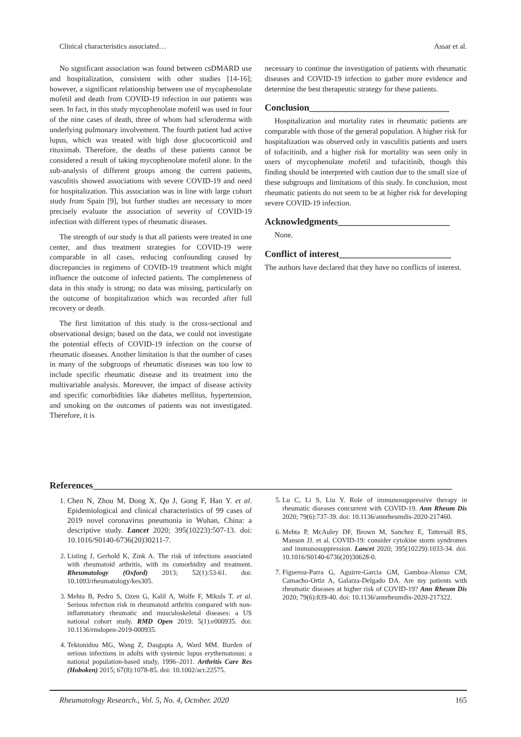Clinical characteristics associated… Assar et al.
No significant association was found between csDMARD use and hospitalization, consistent with other studies [14-16]; however, a significant relationship between use of mycophenolate mofetil and death from COVID-19 infection in our patients was seen. In fact, in this study mycophenolate mofetil was used in four of the nine cases of death, three of whom had scleroderma with underlying pulmonary involvement. The fourth patient had active lupus, which was treated with high dose glucocorticoid and rituximab. Therefore, the deaths of these patients cannot be considered a result of taking mycophenolate mofetil alone. In the sub-analysis of different groups among the current patients, vasculitis showed associations with severe COVID-19 and need for hospitalization. This association was in line with large cohort study from Spain [9], but further studies are necessary to more precisely evaluate the association of severity of COVID-19 infection with different types of rheumatic diseases.
The strength of our study is that all patients were treated in one center, and thus treatment strategies for COVID-19 were comparable in all cases, reducing confounding caused by discrepancies in regimens of COVID-19 treatment which might influence the outcome of infected patients. The completeness of data in this study is strong; no data was missing, particularly on the outcome of hospitalization which was recorded after full recovery or death.
The first limitation of this study is the cross-sectional and observational design; based on the data, we could not investigate the potential effects of COVID-19 infection on the course of rheumatic diseases. Another limitation is that the number of cases in many of the subgroups of rheumatic diseases was too low to include specific rheumatic disease and its treatment into the multivariable analysis. Moreover, the impact of disease activity and specific comorbidities like diabetes mellitus, hypertension, and smoking on the outcomes of patients was not investigated. Therefore, it is
necessary to continue the investigation of patients with rheumatic diseases and COVID-19 infection to gather more evidence and determine the best therapeutic strategy for these patients.
Conclusion______________________________
Hospitalization and mortality rates in rheumatic patients are comparable with those of the general population. A higher risk for hospitalization was observed only in vasculitis patients and users of tofacitinib, and a higher risk for mortality was seen only in users of mycophenolate mofetil and tofacitinib, though this finding should be interpreted with caution due to the small size of these subgroups and limitations of this study. In conclusion, most rheumatic patients do not seem to be at higher risk for developing severe COVID-19 infection.
Acknowledgments________________________
None.
Conflict of interest________________________
The authors have declared that they have no conflicts of interest.
References_____________________________________________________________________________
1. Chen N, Zhou M, Dong X, Qu J, Gong F, Han Y. et al. Epidemiological and clinical characteristics of 99 cases of 2019 novel coronavirus pneumonia in Wuhan, China: a descriptive study. Lancet 2020; 395(10223):507-13. doi: 10.1016/S0140-6736(20)30211-7.
2. Listing J, Gerhold K, Zink A. The risk of infections associated with rheumatoid arthritis, with its comorbidity and treatment. Rheumatology (Oxford) 2013; 52(1):53-61. doi: 10.1093/rheumatology/kes305.
3. Mehta B, Pedro S, Ozen G, Kalil A, Wolfe F, Mikuls T. et al. Serious infection risk in rheumatoid arthritis compared with non-inflammatory rheumatic and musculoskeletal diseases: a US national cohort study. RMD Open 2019; 5(1):e000935. doi: 10.1136/rmdopen-2019-000935.
4. Tektonidou MG, Wang Z, Dasgupta A, Ward MM. Burden of serious infections in adults with systemic lupus erythematosus: a national population-based study, 1996–2011. Arthritis Care Res (Hoboken) 2015; 67(8):1078-85. doi: 10.1002/acr.22575.
5. Lu C, Li S, Liu Y. Role of immunosuppressive therapy in rheumatic diseases concurrent with COVID-19. Ann Rheum Dis 2020; 79(6):737-39. doi: 10.1136/annrheumdis-2020-217460.
6. Mehta P, McAuley DF, Brown M, Sanchez E, Tattersall RS, Manson JJ. et al. COVID-19: consider cytokine storm syndromes and immunosuppression. Lancet 2020; 395(10229):1033-34. doi: 10.1016/S0140-6736(20)30628-0.
7. Figueroa-Parra G, Aguirre-Garcia GM, Gamboa-Alonso CM, Camacho-Ortiz A, Galarza-Delgado DA. Are my patients with rheumatic diseases at higher risk of COVID-19? Ann Rheum Dis 2020; 79(6):839-40. doi: 10.1136/annrheumdis-2020-217322.
Rheumatology Research., Vol. 5, No. 4, October. 2020 165